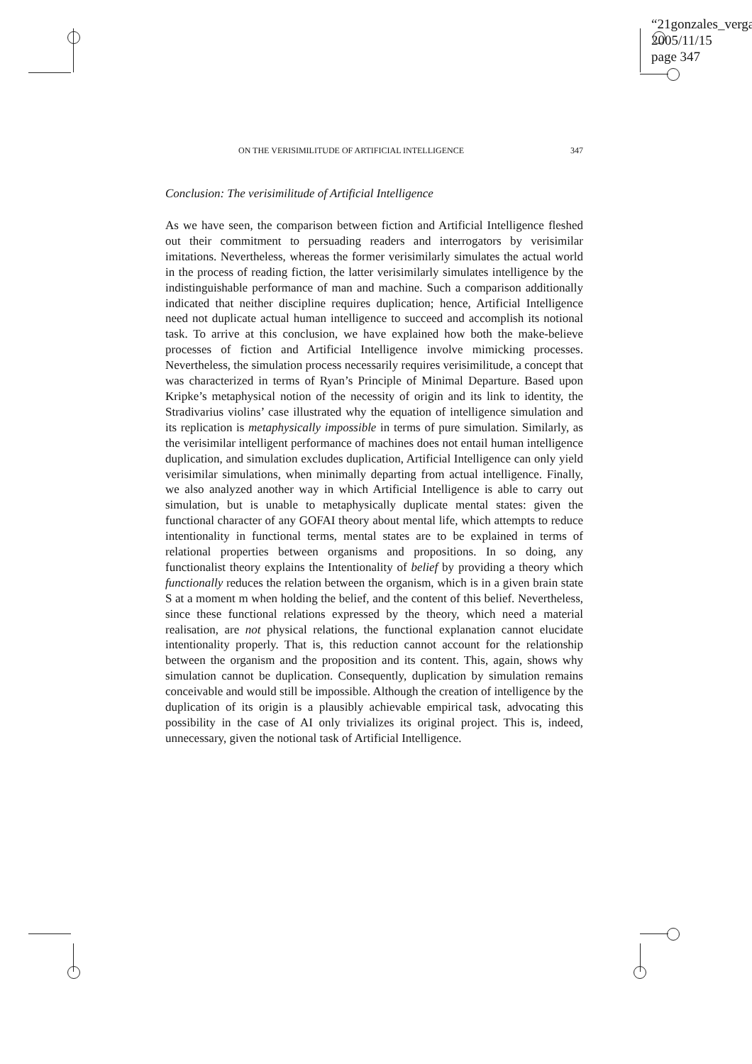“21gonzales_verga
2005/11/15
page 347
ON THE VERISIMILITUDE OF ARTIFICIAL INTELLIGENCE 347
Conclusion: The verisimilitude of Artificial Intelligence
As we have seen, the comparison between fiction and Artificial Intelligence fleshed out their commitment to persuading readers and interrogators by verisimilar imitations. Nevertheless, whereas the former verisimilarly simulates the actual world in the process of reading fiction, the latter verisimilarly simulates intelligence by the indistinguishable performance of man and machine. Such a comparison additionally indicated that neither discipline requires duplication; hence, Artificial Intelligence need not duplicate actual human intelligence to succeed and accomplish its notional task. To arrive at this conclusion, we have explained how both the make-believe processes of fiction and Artificial Intelligence involve mimicking processes. Nevertheless, the simulation process necessarily requires verisimilitude, a concept that was characterized in terms of Ryan’s Principle of Minimal Departure. Based upon Kripke’s metaphysical notion of the necessity of origin and its link to identity, the Stradivarius violins’ case illustrated why the equation of intelligence simulation and its replication is metaphysically impossible in terms of pure simulation. Similarly, as the verisimilar intelligent performance of machines does not entail human intelligence duplication, and simulation excludes duplication, Artificial Intelligence can only yield verisimilar simulations, when minimally departing from actual intelligence. Finally, we also analyzed another way in which Artificial Intelligence is able to carry out simulation, but is unable to metaphysically duplicate mental states: given the functional character of any GOFAI theory about mental life, which attempts to reduce intentionality in functional terms, mental states are to be explained in terms of relational properties between organisms and propositions. In so doing, any functionalist theory explains the Intentionality of belief by providing a theory which functionally reduces the relation between the organism, which is in a given brain state S at a moment m when holding the belief, and the content of this belief. Nevertheless, since these functional relations expressed by the theory, which need a material realisation, are not physical relations, the functional explanation cannot elucidate intentionality properly. That is, this reduction cannot account for the relationship between the organism and the proposition and its content. This, again, shows why simulation cannot be duplication. Consequently, duplication by simulation remains conceivable and would still be impossible. Although the creation of intelligence by the duplication of its origin is a plausibly achievable empirical task, advocating this possibility in the case of AI only trivializes its original project. This is, indeed, unnecessary, given the notional task of Artificial Intelligence.